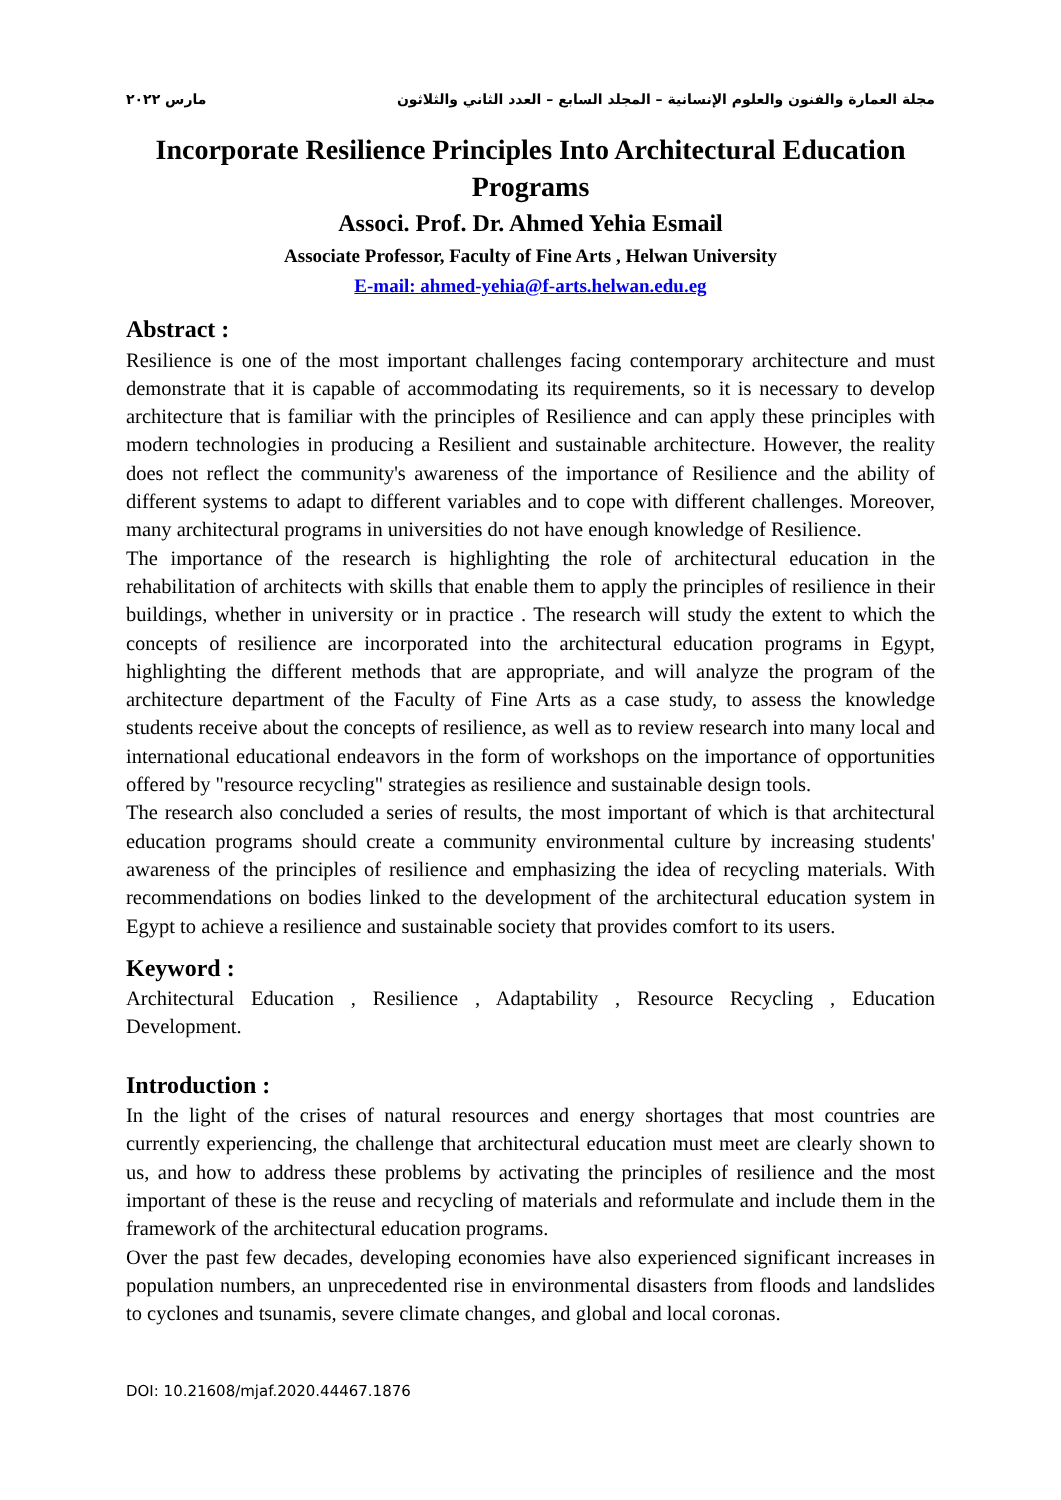مجلة العمارة والفنون والعلوم الإنسانية – المجلد السابع – العدد الثاني والثلاثون مارس ٢٠٢٢
Incorporate Resilience Principles Into Architectural Education Programs
Associ. Prof. Dr. Ahmed Yehia Esmail
Associate Professor, Faculty of Fine Arts , Helwan University
E-mail: ahmed-yehia@f-arts.helwan.edu.eg
Abstract :
Resilience is one of the most important challenges facing contemporary architecture and must demonstrate that it is capable of accommodating its requirements, so it is necessary to develop architecture that is familiar with the principles of Resilience and can apply these principles with modern technologies in producing a Resilient and sustainable architecture. However, the reality does not reflect the community's awareness of the importance of Resilience and the ability of different systems to adapt to different variables and to cope with different challenges. Moreover, many architectural programs in universities do not have enough knowledge of Resilience.
The importance of the research is highlighting the role of architectural education in the rehabilitation of architects with skills that enable them to apply the principles of resilience in their buildings, whether in university or in practice . The research will study the extent to which the concepts of resilience are incorporated into the architectural education programs in Egypt, highlighting the different methods that are appropriate, and will analyze the program of the architecture department of the Faculty of Fine Arts as a case study, to assess the knowledge students receive about the concepts of resilience, as well as to review research into many local and international educational endeavors in the form of workshops on the importance of opportunities offered by "resource recycling" strategies as resilience and sustainable design tools.
The research also concluded a series of results, the most important of which is that architectural education programs should create a community environmental culture by increasing students' awareness of the principles of resilience and emphasizing the idea of recycling materials. With recommendations on bodies linked to the development of the architectural education system in Egypt to achieve a resilience and sustainable society that provides comfort to its users.
Keyword :
Architectural Education , Resilience , Adaptability , Resource Recycling , Education Development.
Introduction :
In the light of the crises of natural resources and energy shortages that most countries are currently experiencing, the challenge that architectural education must meet are clearly shown to us, and how to address these problems by activating the principles of resilience and the most important of these is the reuse and recycling of materials and reformulate and include them in the framework of the architectural education programs.
Over the past few decades, developing economies have also experienced significant increases in population numbers, an unprecedented rise in environmental disasters from floods and landslides to cyclones and tsunamis, severe climate changes, and global and local coronas.
DOI: 10.21608/mjaf.2020.44467.1876